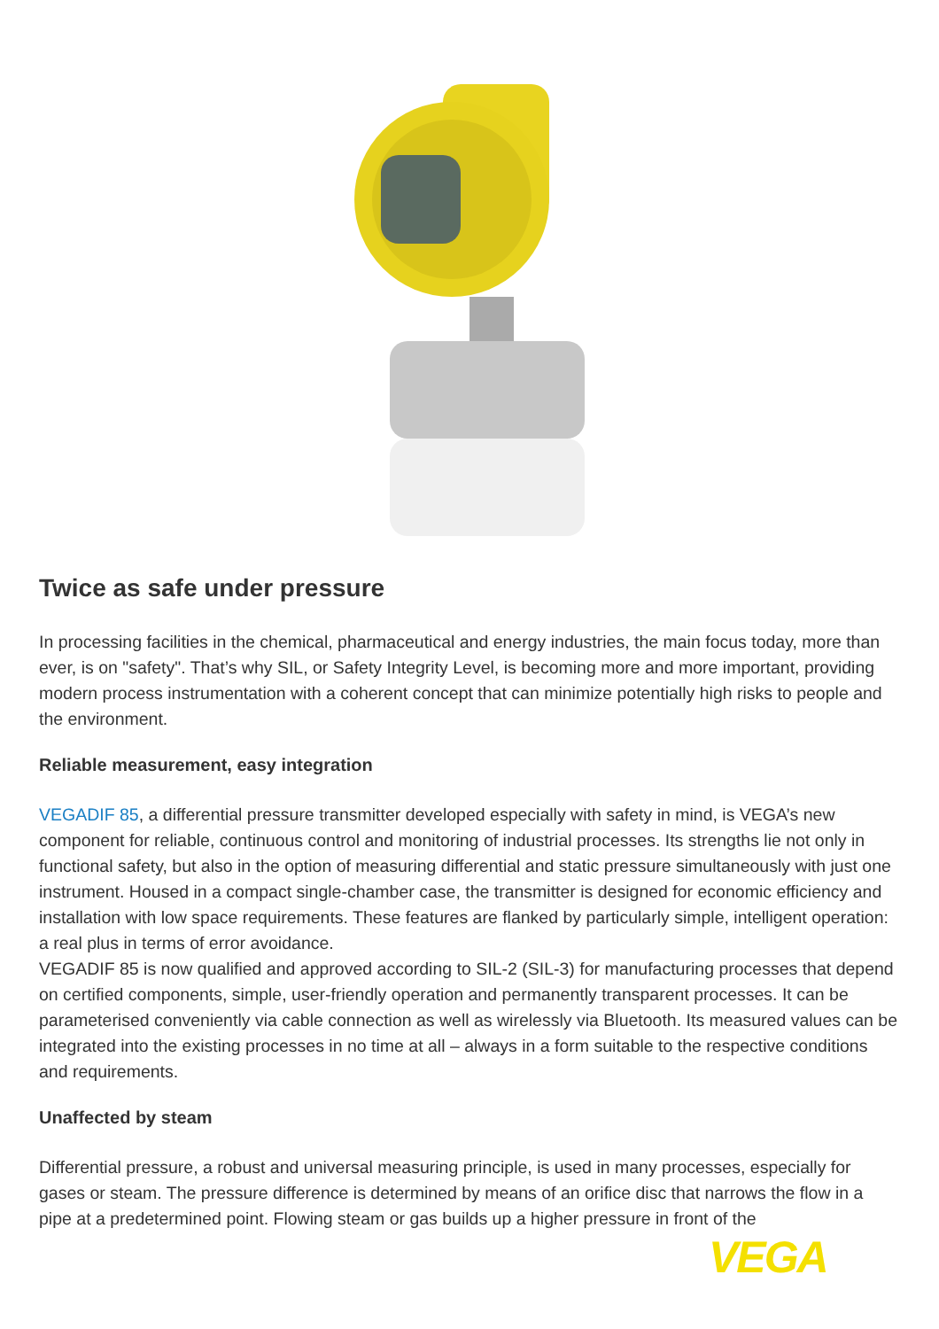Twice as safe under pressure
In processing facilities in the chemical, pharmaceutical and energy industries, the main focus today, more than ever, is on "safety". That’s why SIL, or Safety Integrity Level, is becoming more and more important, providing modern process instrumentation with a coherent concept that can minimize potentially high risks to people and the environment.
Reliable measurement, easy integration
VEGADIF 85, a differential pressure transmitter developed especially with safety in mind, is VEGA’s new component for reliable, continuous control and monitoring of industrial processes. Its strengths lie not only in functional safety, but also in the option of measuring differential and static pressure simultaneously with just one instrument. Housed in a compact single-chamber case, the transmitter is designed for economic efficiency and installation with low space requirements. These features are flanked by particularly simple, intelligent operation: a real plus in terms of error avoidance.
VEGADIF 85 is now qualified and approved according to SIL-2 (SIL-3) for manufacturing processes that depend on certified components, simple, user-friendly operation and permanently transparent processes. It can be parameterised conveniently via cable connection as well as wirelessly via Bluetooth. Its measured values can be integrated into the existing processes in no time at all – always in a form suitable to the respective conditions and requirements.
Unaffected by steam
Differential pressure, a robust and universal measuring principle, is used in many processes, especially for gases or steam. The pressure difference is determined by means of an orifice disc that narrows the flow in a pipe at a predetermined point. Flowing steam or gas builds up a higher pressure in front of the
VEGA